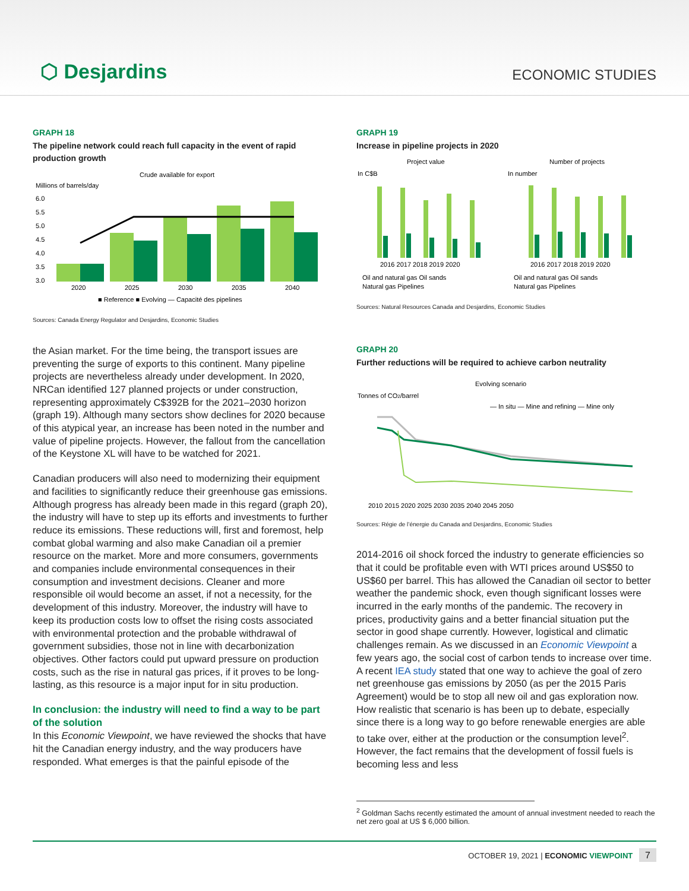⬡ Desjardins
ECONOMIC STUDIES
GRAPH 18
The pipeline network could reach full capacity in the event of rapid production growth
Crude available for export
Millions of barrels/day
6.0
5.5
5.0
4.5
4.0
3.5
3.0
2020
2025
2030
2035
2040
■ Reference ■ Evolving — Capacité des pipelines
Sources: Canada Energy Regulator and Desjardins, Economic Studies
the Asian market. For the time being, the transport issues are preventing the surge of exports to this continent. Many pipeline projects are nevertheless already under development. In 2020, NRCan identified 127 planned projects or under construction, representing approximately C$392B for the 2021–2030 horizon (graph 19). Although many sectors show declines for 2020 because of this atypical year, an increase has been noted in the number and value of pipeline projects. However, the fallout from the cancellation of the Keystone XL will have to be watched for 2021.
Canadian producers will also need to modernizing their equipment and facilities to significantly reduce their greenhouse gas emissions. Although progress has already been made in this regard (graph 20), the industry will have to step up its efforts and investments to further reduce its emissions. These reductions will, first and foremost, help combat global warming and also make Canadian oil a premier resource on the market. More and more consumers, governments and companies include environmental consequences in their consumption and investment decisions. Cleaner and more responsible oil would become an asset, if not a necessity, for the development of this industry. Moreover, the industry will have to keep its production costs low to offset the rising costs associated with environmental protection and the probable withdrawal of government subsidies, those not in line with decarbonization objectives. Other factors could put upward pressure on production costs, such as the rise in natural gas prices, if it proves to be long-lasting, as this resource is a major input for in situ production.
In conclusion: the industry will need to find a way to be part of the solution
In this Economic Viewpoint, we have reviewed the shocks that have hit the Canadian energy industry, and the way producers have responded. What emerges is that the painful episode of the
GRAPH 19
Increase in pipeline projects in 2020
Project value
Number of projects
In C$B
In number
2016 2017 2018 2019 2020
2016 2017 2018 2019 2020
Oil and natural gas Oil sands
Natural gas Pipelines
Oil and natural gas Oil sands
Natural gas Pipelines
Sources: Natural Resources Canada and Desjardins, Economic Studies
GRAPH 20
Further reductions will be required to achieve carbon neutrality
Evolving scenario
Tonnes of CO2/barrel
— In situ — Mine and refining — Mine only
2010 2015 2020 2025 2030 2035 2040 2045 2050
Sources: Régie de l’énergie du Canada and Desjardins, Economic Studies
2014-2016 oil shock forced the industry to generate efficiencies so that it could be profitable even with WTI prices around US$50 to US$60 per barrel. This has allowed the Canadian oil sector to better weather the pandemic shock, even though significant losses were incurred in the early months of the pandemic. The recovery in prices, productivity gains and a better financial situation put the sector in good shape currently. However, logistical and climatic challenges remain. As we discussed in an Economic Viewpoint a few years ago, the social cost of carbon tends to increase over time. A recent IEA study stated that one way to achieve the goal of zero net greenhouse gas emissions by 2050 (as per the 2015 Paris Agreement) would be to stop all new oil and gas exploration now. How realistic that scenario is has been up to debate, especially since there is a long way to go before renewable energies are able to take over, either at the production or the consumption level<sup>2</sup>. However, the fact remains that the development of fossil fuels is becoming less and less
<sup>2</sup> Goldman Sachs recently estimated the amount of annual investment needed to reach the net zero goal at US $ 6,000 billion.
OCTOBER 19, 2021 | ECONOMIC VIEWPOINT 7